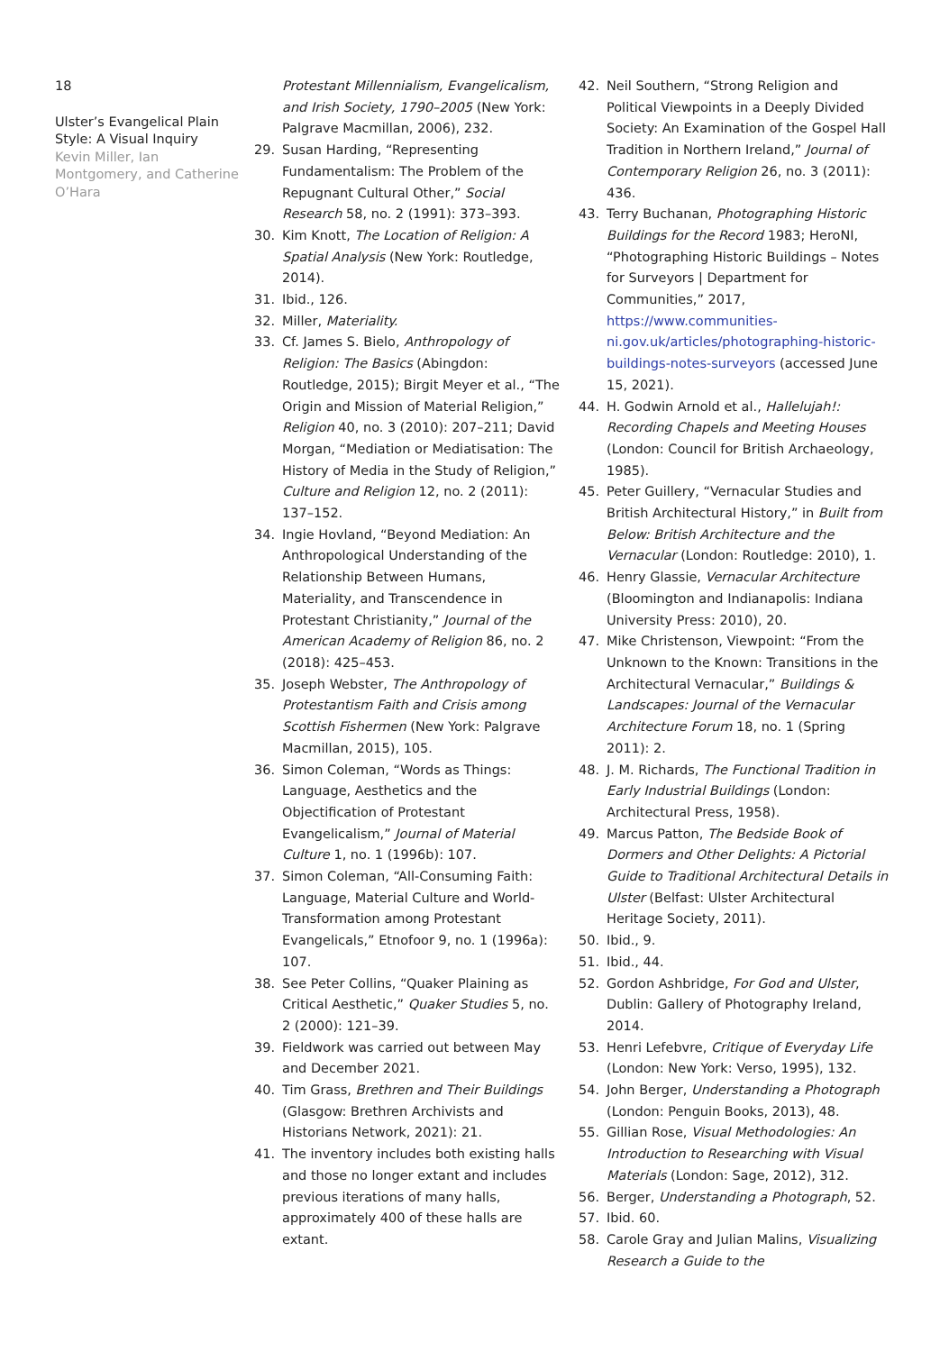18
Ulster’s Evangelical Plain Style: A Visual Inquiry
Kevin Miller, Ian Montgomery, and Catherine O’Hara
Protestant Millennialism, Evangelicalism, and Irish Society, 1790–2005 (New York: Palgrave Macmillan, 2006), 232.
29. Susan Harding, “Representing Fundamentalism: The Problem of the Repugnant Cultural Other,” Social Research 58, no. 2 (1991): 373–393.
30. Kim Knott, The Location of Religion: A Spatial Analysis (New York: Routledge, 2014).
31. Ibid., 126.
32. Miller, Materiality.
33. Cf. James S. Bielo, Anthropology of Religion: The Basics (Abingdon: Routledge, 2015); Birgit Meyer et al., “The Origin and Mission of Material Religion,” Religion 40, no. 3 (2010): 207–211; David Morgan, “Mediation or Mediatisation: The History of Media in the Study of Religion,” Culture and Religion 12, no. 2 (2011): 137–152.
34. Ingie Hovland, “Beyond Mediation: An Anthropological Understanding of the Relationship Between Humans, Materiality, and Transcendence in Protestant Christianity,” Journal of the American Academy of Religion 86, no. 2 (2018): 425–453.
35. Joseph Webster, The Anthropology of Protestantism Faith and Crisis among Scottish Fishermen (New York: Palgrave Macmillan, 2015), 105.
36. Simon Coleman, “Words as Things: Language, Aesthetics and the Objectification of Protestant Evangelicalism,” Journal of Material Culture 1, no. 1 (1996b): 107.
37. Simon Coleman, “All-Consuming Faith: Language, Material Culture and World-Transformation among Protestant Evangelicals,” Etnofoor 9, no. 1 (1996a): 107.
38. See Peter Collins, “Quaker Plaining as Critical Aesthetic,” Quaker Studies 5, no. 2 (2000): 121–39.
39. Fieldwork was carried out between May and December 2021.
40. Tim Grass, Brethren and Their Buildings (Glasgow: Brethren Archivists and Historians Network, 2021): 21.
41. The inventory includes both existing halls and those no longer extant and includes previous iterations of many halls, approximately 400 of these halls are extant.
42. Neil Southern, “Strong Religion and Political Viewpoints in a Deeply Divided Society: An Examination of the Gospel Hall Tradition in Northern Ireland,” Journal of Contemporary Religion 26, no. 3 (2011): 436.
43. Terry Buchanan, Photographing Historic Buildings for the Record 1983; HeroNI, “Photographing Historic Buildings – Notes for Surveyors | Department for Communities,” 2017, https://www.communities-ni.gov.uk/articles/photographing-historic-buildings-notes-surveyors (accessed June 15, 2021).
44. H. Godwin Arnold et al., Hallelujah!: Recording Chapels and Meeting Houses (London: Council for British Archaeology, 1985).
45. Peter Guillery, “Vernacular Studies and British Architectural History,” in Built from Below: British Architecture and the Vernacular (London: Routledge: 2010), 1.
46. Henry Glassie, Vernacular Architecture (Bloomington and Indianapolis: Indiana University Press: 2010), 20.
47. Mike Christenson, Viewpoint: “From the Unknown to the Known: Transitions in the Architectural Vernacular,” Buildings & Landscapes: Journal of the Vernacular Architecture Forum 18, no. 1 (Spring 2011): 2.
48. J. M. Richards, The Functional Tradition in Early Industrial Buildings (London: Architectural Press, 1958).
49. Marcus Patton, The Bedside Book of Dormers and Other Delights: A Pictorial Guide to Traditional Architectural Details in Ulster (Belfast: Ulster Architectural Heritage Society, 2011).
50. Ibid., 9.
51. Ibid., 44.
52. Gordon Ashbridge, For God and Ulster, Dublin: Gallery of Photography Ireland, 2014.
53. Henri Lefebvre, Critique of Everyday Life (London: New York: Verso, 1995), 132.
54. John Berger, Understanding a Photograph (London: Penguin Books, 2013), 48.
55. Gillian Rose, Visual Methodologies: An Introduction to Researching with Visual Materials (London: Sage, 2012), 312.
56. Berger, Understanding a Photograph, 52.
57. Ibid. 60.
58. Carole Gray and Julian Malins, Visualizing Research a Guide to the